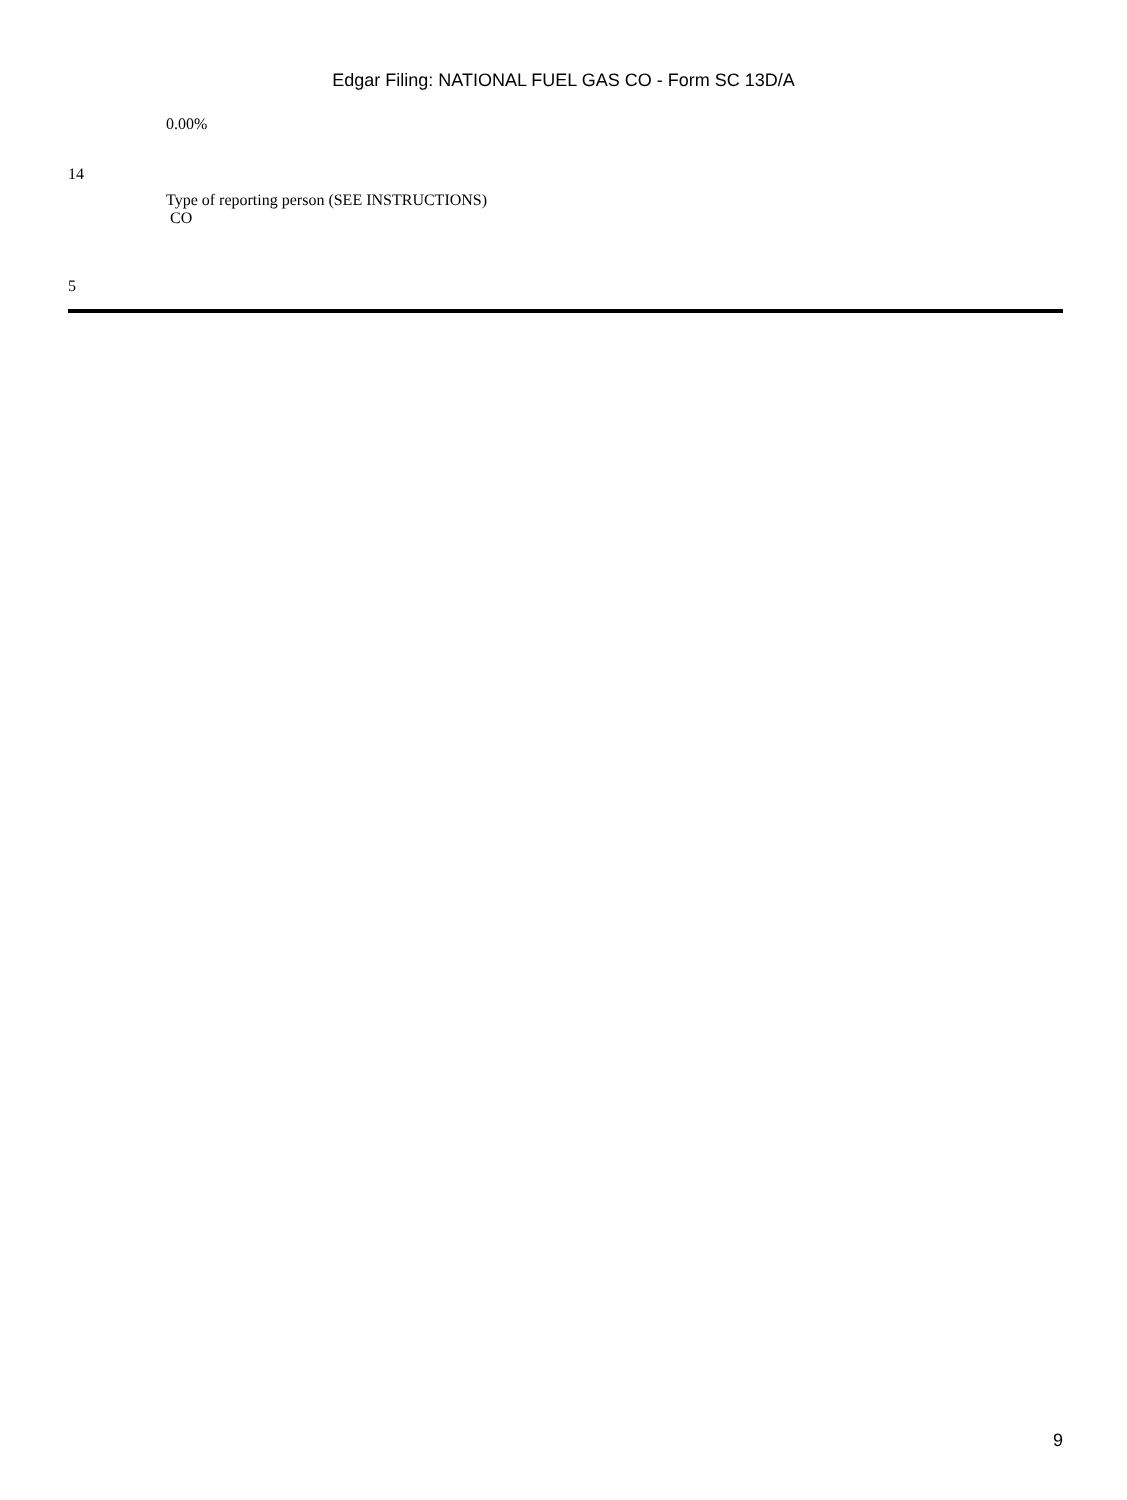Edgar Filing: NATIONAL FUEL GAS CO - Form SC 13D/A
0.00%
14
Type of reporting person (SEE INSTRUCTIONS)
CO
5
9